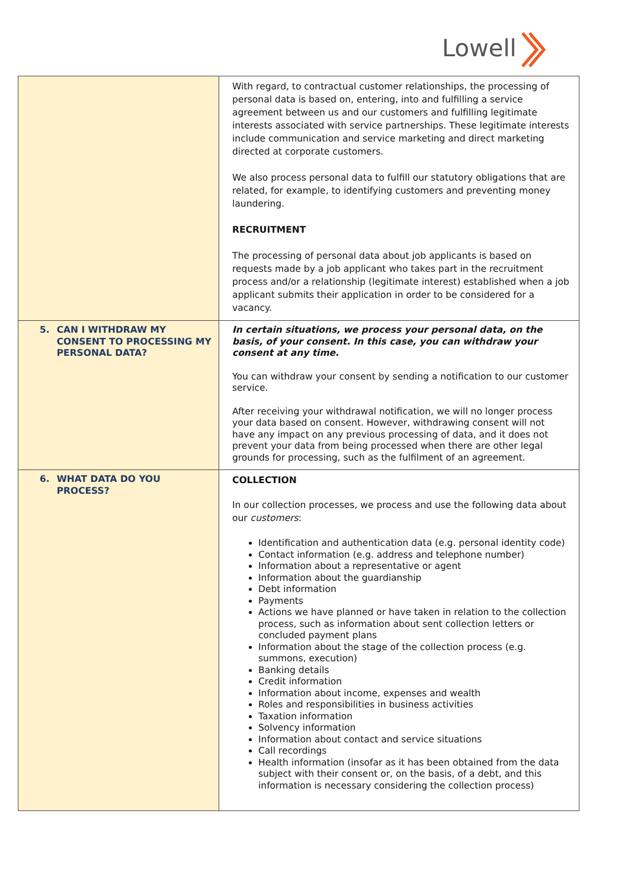Lowell
| | With regard, to contractual customer relationships, the processing of personal data is based on, entering, into and fulfilling a service agreement between us and our customers and fulfilling legitimate interests associated with service partnerships. These legitimate interests include communication and service marketing and direct marketing directed at corporate customers. We also process personal data to fulfill our statutory obligations that are related, for example, to identifying customers and preventing money laundering. RECRUITMENT The processing of personal data about job applicants is based on requests made by a job applicant who takes part in the recruitment process and/or a relationship (legitimate interest) established when a job applicant submits their application in order to be considered for a vacancy. |
| 5. CAN I WITHDRAW MY CONSENT TO PROCESSING MY PERSONAL DATA? | In certain situations, we process your personal data, on the basis, of your consent. In this case, you can withdraw your consent at any time. You can withdraw your consent by sending a notification to our customer service. After receiving your withdrawal notification, we will no longer process your data based on consent. However, withdrawing consent will not have any impact on any previous processing of data, and it does not prevent your data from being processed when there are other legal grounds for processing, such as the fulfilment of an agreement. |
| 6. WHAT DATA DO YOU PROCESS? | COLLECTION In our collection processes, we process and use the following data about our customers : Identification and authentication data (e.g. personal identity code) Contact information (e.g. address and telephone number) Information about a representative or agent Information about the guardianship Debt information Payments Actions we have planned or have taken in relation to the collection process, such as information about sent collection letters or concluded payment plans Information about the stage of the collection process (e.g. summons, execution) Banking details Credit information Information about income, expenses and wealth Roles and responsibilities in business activities Taxation information Solvency information Information about contact and service situations Call recordings Health information (insofar as it has been obtained from the data subject with their consent or, on the basis, of a debt, and this information is necessary considering the collection process) |